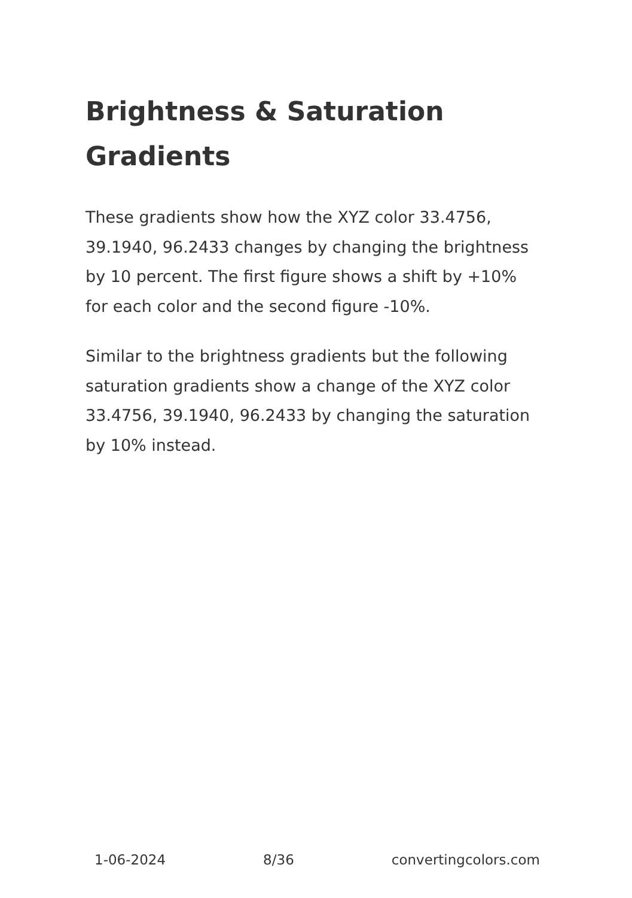Brightness & Saturation Gradients
These gradients show how the XYZ color 33.4756, 39.1940, 96.2433 changes by changing the brightness by 10 percent. The first figure shows a shift by +10% for each color and the second figure -10%.
Similar to the brightness gradients but the following saturation gradients show a change of the XYZ color 33.4756, 39.1940, 96.2433 by changing the saturation by 10% instead.
1-06-2024 8/36 convertingcolors.com